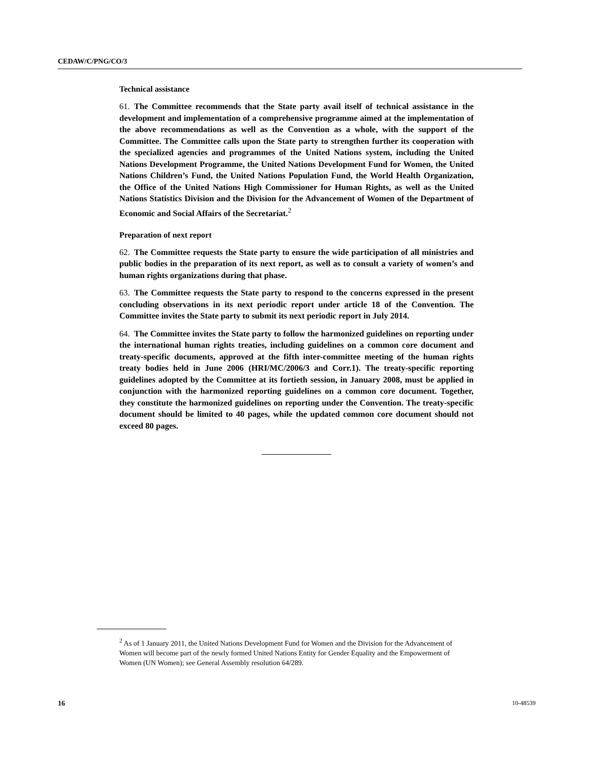CEDAW/C/PNG/CO/3
Technical assistance
61. The Committee recommends that the State party avail itself of technical assistance in the development and implementation of a comprehensive programme aimed at the implementation of the above recommendations as well as the Convention as a whole, with the support of the Committee. The Committee calls upon the State party to strengthen further its cooperation with the specialized agencies and programmes of the United Nations system, including the United Nations Development Programme, the United Nations Development Fund for Women, the United Nations Children’s Fund, the United Nations Population Fund, the World Health Organization, the Office of the United Nations High Commissioner for Human Rights, as well as the United Nations Statistics Division and the Division for the Advancement of Women of the Department of Economic and Social Affairs of the Secretariat.<sup>2</sup>
Preparation of next report
62. The Committee requests the State party to ensure the wide participation of all ministries and public bodies in the preparation of its next report, as well as to consult a variety of women’s and human rights organizations during that phase.
63. The Committee requests the State party to respond to the concerns expressed in the present concluding observations in its next periodic report under article 18 of the Convention. The Committee invites the State party to submit its next periodic report in July 2014.
64. The Committee invites the State party to follow the harmonized guidelines on reporting under the international human rights treaties, including guidelines on a common core document and treaty-specific documents, approved at the fifth inter-committee meeting of the human rights treaty bodies held in June 2006 (HRI/MC/2006/3 and Corr.1). The treaty-specific reporting guidelines adopted by the Committee at its fortieth session, in January 2008, must be applied in conjunction with the harmonized reporting guidelines on a common core document. Together, they constitute the harmonized guidelines on reporting under the Convention. The treaty-specific document should be limited to 40 pages, while the updated common core document should not exceed 80 pages.
<sup>2</sup> As of 1 January 2011, the United Nations Development Fund for Women and the Division for the Advancement of Women will become part of the newly formed United Nations Entity for Gender Equality and the Empowerment of Women (UN Women); see General Assembly resolution 64/289.
16 10-48539